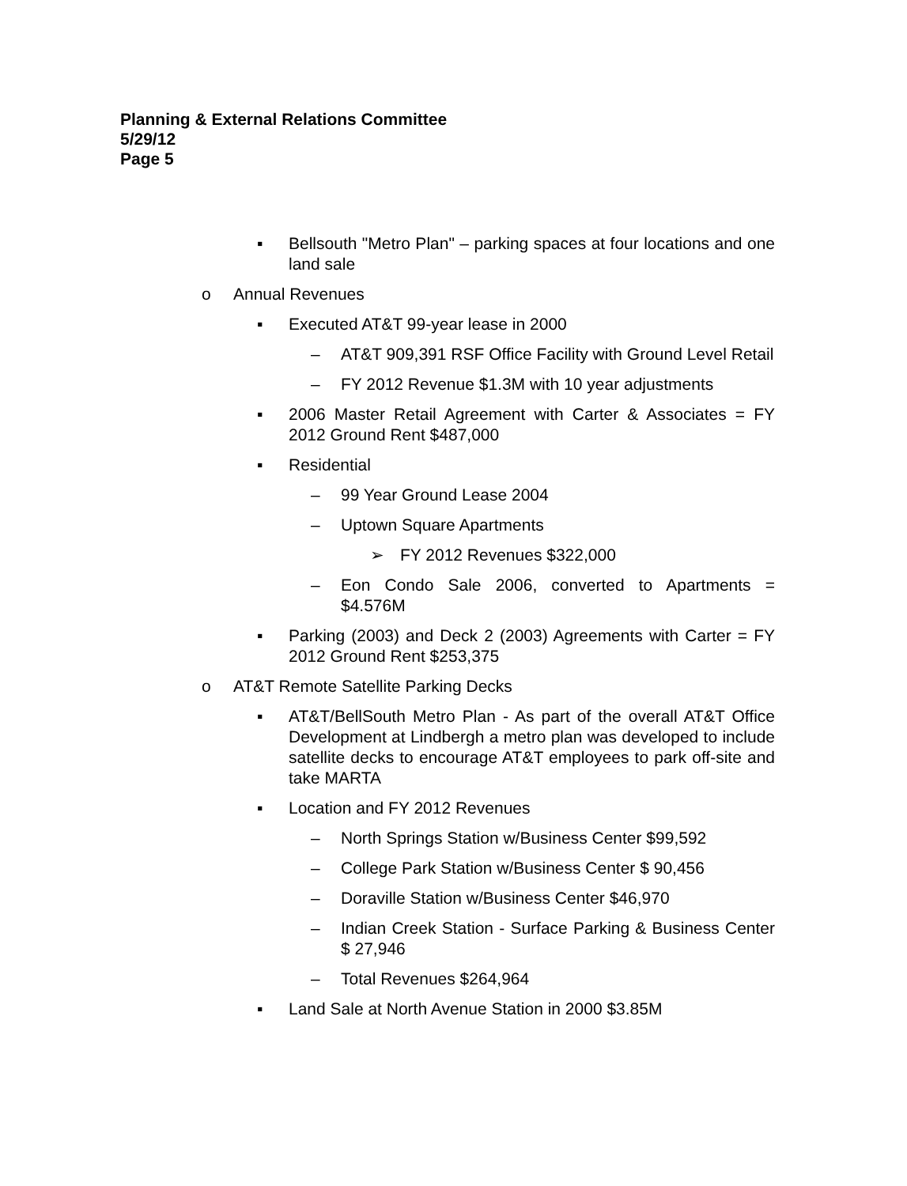Planning & External Relations Committee
5/29/12
Page 5
▪ Bellsouth "Metro Plan" – parking spaces at four locations and one land sale
o Annual Revenues
▪ Executed AT&T 99-year lease in 2000
– AT&T 909,391 RSF Office Facility with Ground Level Retail
– FY 2012 Revenue $1.3M with 10 year adjustments
▪ 2006 Master Retail Agreement with Carter & Associates = FY 2012 Ground Rent $487,000
▪ Residential
– 99 Year Ground Lease 2004
– Uptown Square Apartments
➢ FY 2012 Revenues $322,000
– Eon Condo Sale 2006, converted to Apartments = $4.576M
▪ Parking (2003) and Deck 2 (2003) Agreements with Carter = FY 2012 Ground Rent $253,375
o AT&T Remote Satellite Parking Decks
▪ AT&T/BellSouth Metro Plan - As part of the overall AT&T Office Development at Lindbergh a metro plan was developed to include satellite decks to encourage AT&T employees to park off-site and take MARTA
▪ Location and FY 2012 Revenues
– North Springs Station w/Business Center $99,592
– College Park Station w/Business Center $ 90,456
– Doraville Station w/Business Center $46,970
– Indian Creek Station - Surface Parking & Business Center $ 27,946
– Total Revenues $264,964
▪ Land Sale at North Avenue Station in 2000 $3.85M